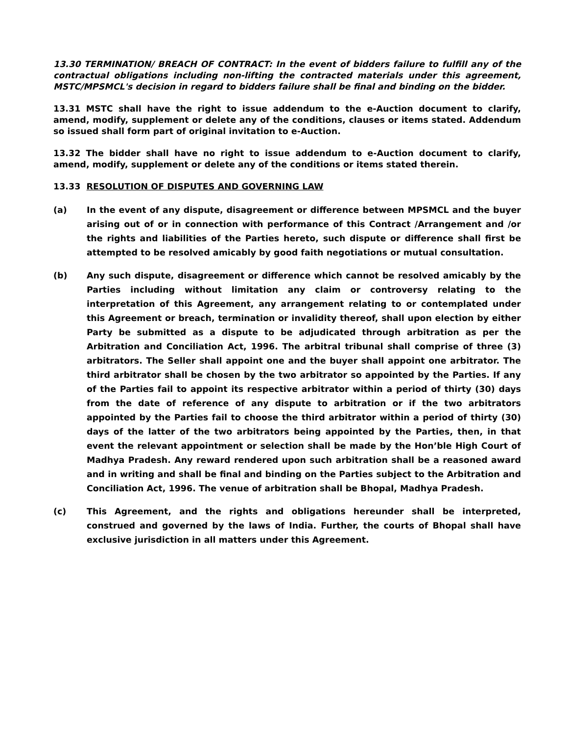13.30 TERMINATION/ BREACH OF CONTRACT: In the event of bidders failure to fulfill any of the contractual obligations including non-lifting the contracted materials under this agreement, MSTC/MPSMCL's decision in regard to bidders failure shall be final and binding on the bidder.
13.31 MSTC shall have the right to issue addendum to the e-Auction document to clarify, amend, modify, supplement or delete any of the conditions, clauses or items stated. Addendum so issued shall form part of original invitation to e-Auction.
13.32 The bidder shall have no right to issue addendum to e-Auction document to clarify, amend, modify, supplement or delete any of the conditions or items stated therein.
13.33 RESOLUTION OF DISPUTES AND GOVERNING LAW
(a) In the event of any dispute, disagreement or difference between MPSMCL and the buyer arising out of or in connection with performance of this Contract /Arrangement and /or the rights and liabilities of the Parties hereto, such dispute or difference shall first be attempted to be resolved amicably by good faith negotiations or mutual consultation.
(b) Any such dispute, disagreement or difference which cannot be resolved amicably by the Parties including without limitation any claim or controversy relating to the interpretation of this Agreement, any arrangement relating to or contemplated under this Agreement or breach, termination or invalidity thereof, shall upon election by either Party be submitted as a dispute to be adjudicated through arbitration as per the Arbitration and Conciliation Act, 1996. The arbitral tribunal shall comprise of three (3) arbitrators. The Seller shall appoint one and the buyer shall appoint one arbitrator. The third arbitrator shall be chosen by the two arbitrator so appointed by the Parties. If any of the Parties fail to appoint its respective arbitrator within a period of thirty (30) days from the date of reference of any dispute to arbitration or if the two arbitrators appointed by the Parties fail to choose the third arbitrator within a period of thirty (30) days of the latter of the two arbitrators being appointed by the Parties, then, in that event the relevant appointment or selection shall be made by the Hon’ble High Court of Madhya Pradesh. Any reward rendered upon such arbitration shall be a reasoned award and in writing and shall be final and binding on the Parties subject to the Arbitration and Conciliation Act, 1996. The venue of arbitration shall be Bhopal, Madhya Pradesh.
(c) This Agreement, and the rights and obligations hereunder shall be interpreted, construed and governed by the laws of India. Further, the courts of Bhopal shall have exclusive jurisdiction in all matters under this Agreement.